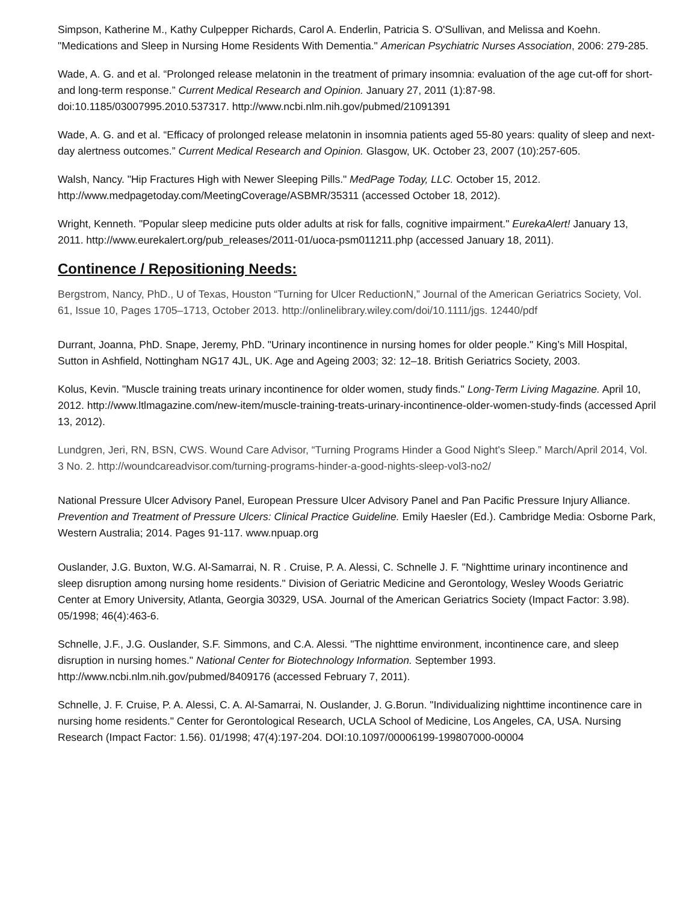Simpson, Katherine M., Kathy Culpepper Richards, Carol A. Enderlin, Patricia S. O'Sullivan, and Melissa and Koehn. "Medications and Sleep in Nursing Home Residents With Dementia." American Psychiatric Nurses Association, 2006: 279-285.
Wade, A. G. and et al. “Prolonged release melatonin in the treatment of primary insomnia: evaluation of the age cut-off for short- and long-term response.” Current Medical Research and Opinion. January 27, 2011 (1):87-98. doi:10.1185/03007995.2010.537317. http://www.ncbi.nlm.nih.gov/pubmed/21091391
Wade, A. G. and et al. “Efficacy of prolonged release melatonin in insomnia patients aged 55-80 years: quality of sleep and next-day alertness outcomes.” Current Medical Research and Opinion. Glasgow, UK. October 23, 2007 (10):257-605.
Walsh, Nancy. "Hip Fractures High with Newer Sleeping Pills." MedPage Today, LLC. October 15, 2012. http://www.medpagetoday.com/MeetingCoverage/ASBMR/35311 (accessed October 18, 2012).
Wright, Kenneth. "Popular sleep medicine puts older adults at risk for falls, cognitive impairment." EurekaAlert! January 13, 2011. http://www.eurekalert.org/pub_releases/2011-01/uoca-psm011211.php (accessed January 18, 2011).
Continence / Repositioning Needs:
Bergstrom, Nancy, PhD., U of Texas, Houston “Turning for Ulcer ReductionN,” Journal of the American Geriatrics Society, Vol. 61, Issue 10, Pages 1705–1713, October 2013. http://onlinelibrary.wiley.com/doi/10.1111/jgs. 12440/pdf
Durrant, Joanna, PhD. Snape, Jeremy, PhD. "Urinary incontinence in nursing homes for older people." King’s Mill Hospital, Sutton in Ashfield, Nottingham NG17 4JL, UK. Age and Ageing 2003; 32: 12–18. British Geriatrics Society, 2003.
Kolus, Kevin. "Muscle training treats urinary incontinence for older women, study finds." Long-Term Living Magazine. April 10, 2012. http://www.ltlmagazine.com/new-item/muscle-training-treats-urinary-incontinence-older-women-study-finds (accessed April 13, 2012).
Lundgren, Jeri, RN, BSN, CWS. Wound Care Advisor, “Turning Programs Hinder a Good Night's Sleep.” March/April 2014, Vol. 3 No. 2. http://woundcareadvisor.com/turning-programs-hinder-a-good-nights-sleep-vol3-no2/
National Pressure Ulcer Advisory Panel, European Pressure Ulcer Advisory Panel and Pan Pacific Pressure Injury Alliance. Prevention and Treatment of Pressure Ulcers: Clinical Practice Guideline. Emily Haesler (Ed.). Cambridge Media: Osborne Park, Western Australia; 2014. Pages 91-117. www.npuap.org
Ouslander, J.G. Buxton, W.G. Al-Samarrai, N. R . Cruise, P. A. Alessi, C. Schnelle J. F. "Nighttime urinary incontinence and sleep disruption among nursing home residents." Division of Geriatric Medicine and Gerontology, Wesley Woods Geriatric Center at Emory University, Atlanta, Georgia 30329, USA. Journal of the American Geriatrics Society (Impact Factor: 3.98). 05/1998; 46(4):463-6.
Schnelle, J.F., J.G. Ouslander, S.F. Simmons, and C.A. Alessi. "The nighttime environment, incontinence care, and sleep disruption in nursing homes." National Center for Biotechnology Information. September 1993. http://www.ncbi.nlm.nih.gov/pubmed/8409176 (accessed February 7, 2011).
Schnelle, J. F. Cruise, P. A. Alessi, C. A. Al-Samarrai, N. Ouslander, J. G.Borun. "Individualizing nighttime incontinence care in nursing home residents." Center for Gerontological Research, UCLA School of Medicine, Los Angeles, CA, USA. Nursing Research (Impact Factor: 1.56). 01/1998; 47(4):197-204. DOI:10.1097/00006199-199807000-00004